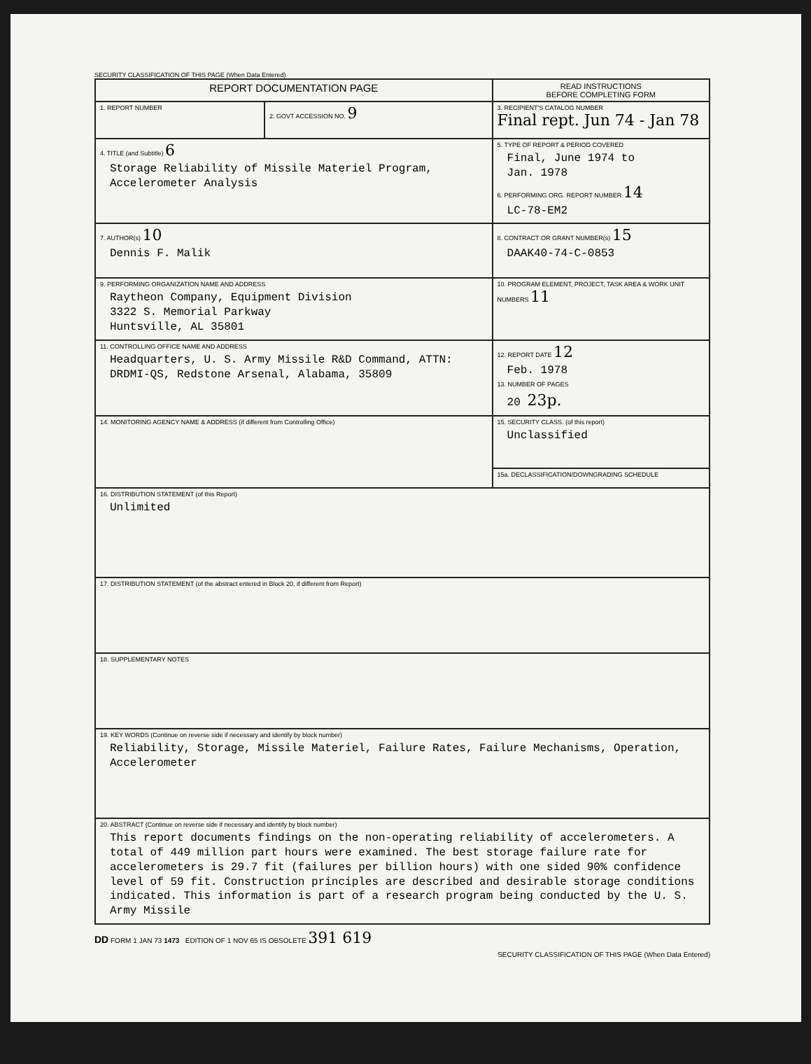SECURITY CLASSIFICATION OF THIS PAGE (When Data Entered)
| REPORT DOCUMENTATION PAGE | | READ INSTRUCTIONS BEFORE COMPLETING FORM |
| 1. REPORT NUMBER | 2. GOVT ACCESSION NO. 9 | 3. RECIPIENT'S CATALOG NUMBER Final rept. Jun 74 - Jan 78 |
| 4. TITLE (and Subtitle) 6 Storage Reliability of Missile Materiel Program, Accelerometer Analysis | | 5. TYPE OF REPORT & PERIOD COVERED Final, June 1974 to Jan. 1978 6. PERFORMING ORG. REPORT NUMBER 14 LC-78-EM2 |
| 7. AUTHOR(s) 10 Dennis F. Malik | | 8. CONTRACT OR GRANT NUMBER(s) 15 DAAK40-74-C-0853 |
| 9. PERFORMING ORGANIZATION NAME AND ADDRESS Raytheon Company, Equipment Division 3322 S. Memorial Parkway Huntsville, AL 35801 | | 10. PROGRAM ELEMENT, PROJECT, TASK AREA & WORK UNIT NUMBERS 11 |
| 11. CONTROLLING OFFICE NAME AND ADDRESS Headquarters, U. S. Army Missile R&D Command, ATTN: DRDMI-QS, Redstone Arsenal, Alabama, 35809 | | 12. REPORT DATE 12 Feb. 1978 13. NUMBER OF PAGES 20 23p. |
| 14. MONITORING AGENCY NAME & ADDRESS (if different from Controlling Office) | | 15. SECURITY CLASS. (of this report) Unclassified |
| | | 15a. DECLASSIFICATION/DOWNGRADING SCHEDULE |
| 16. DISTRIBUTION STATEMENT (of this Report) Unlimited | | |
| 17. DISTRIBUTION STATEMENT (of the abstract entered in Block 20, if different from Report) | | |
| 18. SUPPLEMENTARY NOTES | | |
| 19. KEY WORDS (Continue on reverse side if necessary and identify by block number) Reliability, Storage, Missile Materiel, Failure Rates, Failure Mechanisms, Operation, Accelerometer | | |
| 20. ABSTRACT (Continue on reverse side if necessary and identify by block number) This report documents findings on the non-operating reliability of accelerometers. A total of 449 million part hours were examined. The best storage failure rate for accelerometers is 29.7 fit (failures per billion hours) with one sided 90% confidence level of 59 fit. Construction principles are described and desirable storage conditions indicated. This information is part of a research program being conducted by the U. S. Army Missile | | |
DD FORM 1 JAN 73 1473 EDITION OF 1 NOV 65 IS OBSOLETE 391 619
SECURITY CLASSIFICATION OF THIS PAGE (When Data Entered)